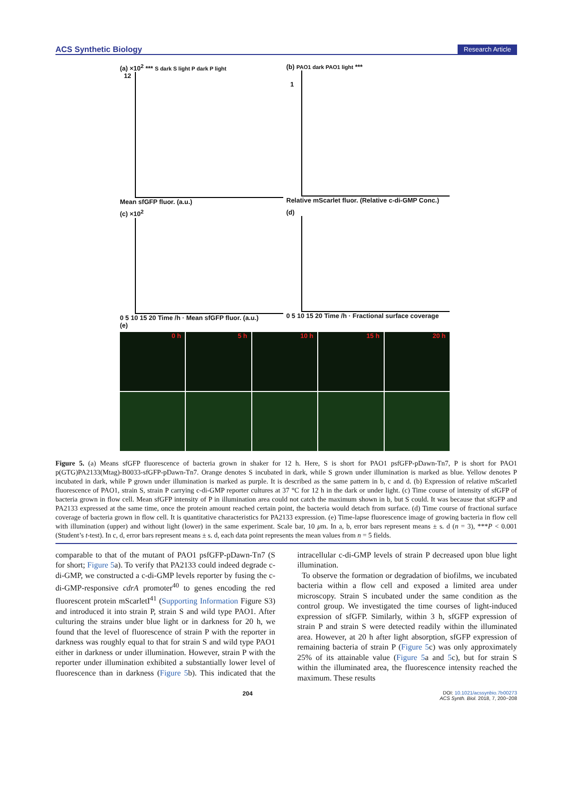ACS Synthetic Biology Research Article
(a) ×10<sup>2</sup> *** S dark S light P dark P light
12
Mean sfGFP fluor. (a.u.)
(b) PAO1 dark PAO1 light ***
1
Relative mScarlet fluor. (Relative c-di-GMP Conc.)
(c) ×10<sup>2</sup>
0 5 10 15 20 Time /h · Mean sfGFP fluor. (a.u.)
(d)
0 5 10 15 20 Time /h · Fractional surface coverage
(e)
0 h
5 h
10 h
15 h
20 h
Figure 5. (a) Means sfGFP fluorescence of bacteria grown in shaker for 12 h. Here, S is short for PAO1 psfGFP-pDawn-Tn7, P is short for PAO1 p(GTG)PA2133(Mtag)-B0033-sfGFP-pDawn-Tn7. Orange denotes S incubated in dark, while S grown under illumination is marked as blue. Yellow denotes P incubated in dark, while P grown under illumination is marked as purple. It is described as the same pattern in b, c and d. (b) Expression of relative mScarletI fluorescence of PAO1, strain S, strain P carrying c-di-GMP reporter cultures at 37 °C for 12 h in the dark or under light. (c) Time course of intensity of sfGFP of bacteria grown in flow cell. Mean sfGFP intensity of P in illumination area could not catch the maximum shown in b, but S could. It was because that sfGFP and PA2133 expressed at the same time, once the protein amount reached certain point, the bacteria would detach from surface. (d) Time course of fractional surface coverage of bacteria grown in flow cell. It is quantitative characteristics for PA2133 expression. (e) Time-lapse fluorescence image of growing bacteria in flow cell with illumination (upper) and without light (lower) in the same experiment. Scale bar, 10 μm. In a, b, error bars represent means ± s. d (n = 3), ***P < 0.001 (Student’s t-test). In c, d, error bars represent means ± s. d, each data point represents the mean values from n = 5 fields.
comparable to that of the mutant of PAO1 psfGFP-pDawn-Tn7 (S for short; Figure 5a). To verify that PA2133 could indeed degrade c-di-GMP, we constructed a c-di-GMP levels reporter by fusing the c-di-GMP-responsive cdrA promoter<sup>40</sup> to genes encoding the red fluorescent protein mScarletI<sup>41</sup> (Supporting Information Figure S3) and introduced it into strain P, strain S and wild type PAO1. After culturing the strains under blue light or in darkness for 20 h, we found that the level of fluorescence of strain P with the reporter in darkness was roughly equal to that for strain S and wild type PAO1 either in darkness or under illumination. However, strain P with the reporter under illumination exhibited a substantially lower level of fluorescence than in darkness (Figure 5b). This indicated that the intracellular c-di-GMP levels of strain P decreased upon blue light illumination.
To observe the formation or degradation of biofilms, we incubated bacteria within a flow cell and exposed a limited area under microscopy. Strain S incubated under the same condition as the control group. We investigated the time courses of light-induced expression of sfGFP. Similarly, within 3 h, sfGFP expression of strain P and strain S were detected readily within the illuminated area. However, at 20 h after light absorption, sfGFP expression of remaining bacteria of strain P (Figure 5c) was only approximately 25% of its attainable value (Figure 5a and 5c), but for strain S within the illuminated area, the fluorescence intensity reached the maximum. These results
204 DOI: 10.1021/acssynbio.7b00273
ACS Synth. Biol. 2018, 7, 200−208